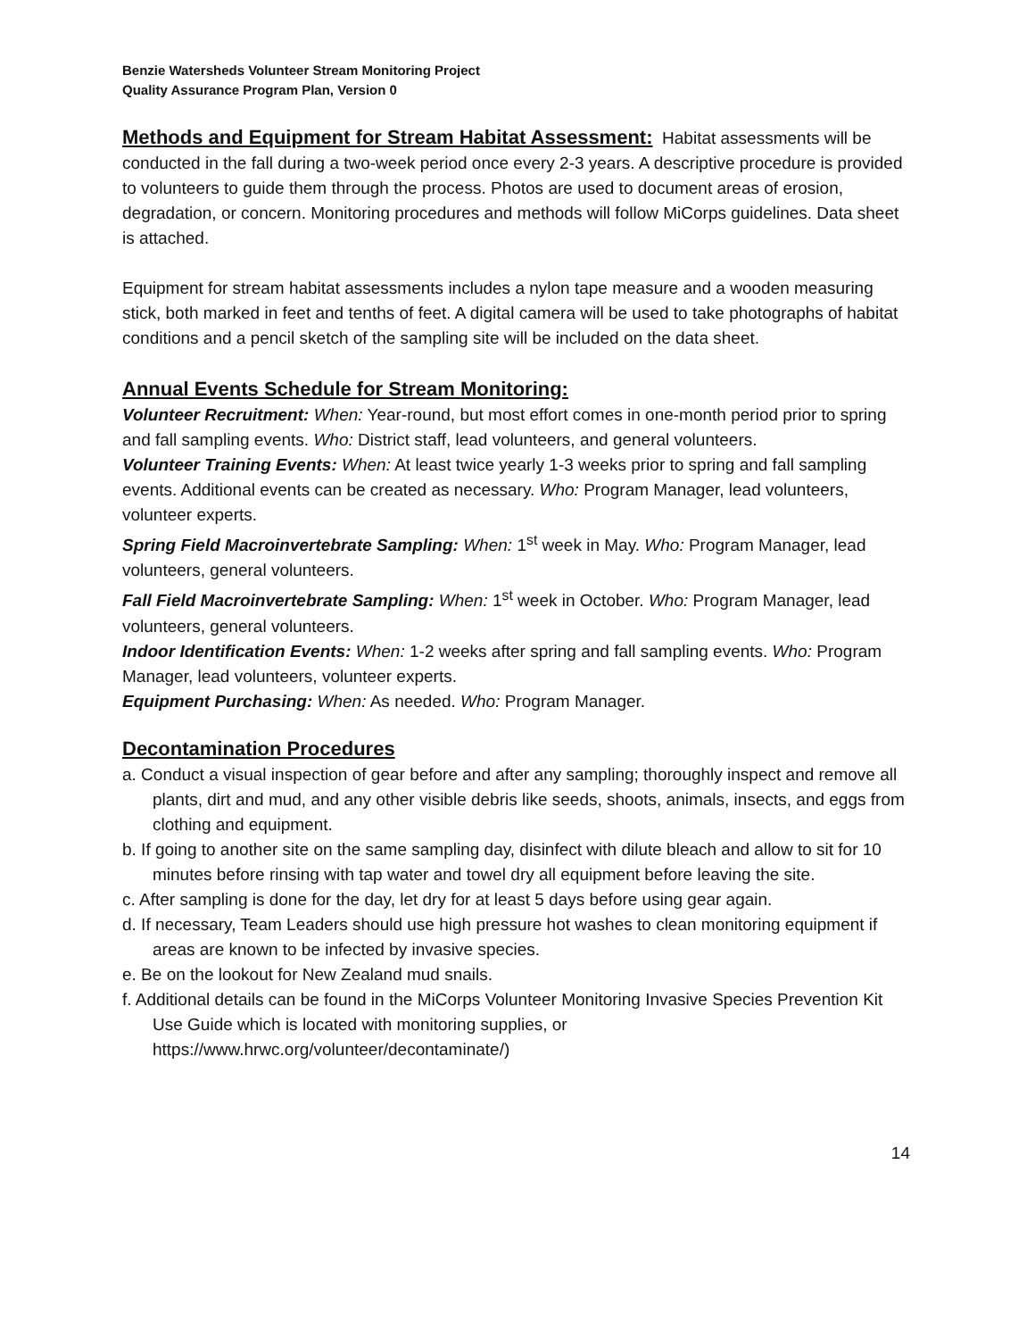Benzie Watersheds Volunteer Stream Monitoring Project
Quality Assurance Program Plan, Version 0
Methods and Equipment for Stream Habitat Assessment:
Habitat assessments will be conducted in the fall during a two-week period once every 2-3 years. A descriptive procedure is provided to volunteers to guide them through the process. Photos are used to document areas of erosion, degradation, or concern. Monitoring procedures and methods will follow MiCorps guidelines. Data sheet is attached.
Equipment for stream habitat assessments includes a nylon tape measure and a wooden measuring stick, both marked in feet and tenths of feet. A digital camera will be used to take photographs of habitat conditions and a pencil sketch of the sampling site will be included on the data sheet.
Annual Events Schedule for Stream Monitoring:
Volunteer Recruitment: When: Year-round, but most effort comes in one-month period prior to spring and fall sampling events. Who: District staff, lead volunteers, and general volunteers.
Volunteer Training Events: When: At least twice yearly 1-3 weeks prior to spring and fall sampling events. Additional events can be created as necessary. Who: Program Manager, lead volunteers, volunteer experts.
Spring Field Macroinvertebrate Sampling: When: 1<sup>st</sup> week in May. Who: Program Manager, lead volunteers, general volunteers.
Fall Field Macroinvertebrate Sampling: When: 1<sup>st</sup> week in October. Who: Program Manager, lead volunteers, general volunteers.
Indoor Identification Events: When: 1-2 weeks after spring and fall sampling events. Who: Program Manager, lead volunteers, volunteer experts.
Equipment Purchasing: When: As needed. Who: Program Manager.
Decontamination Procedures
a. Conduct a visual inspection of gear before and after any sampling; thoroughly inspect and remove all plants, dirt and mud, and any other visible debris like seeds, shoots, animals, insects, and eggs from clothing and equipment.
b. If going to another site on the same sampling day, disinfect with dilute bleach and allow to sit for 10 minutes before rinsing with tap water and towel dry all equipment before leaving the site.
c. After sampling is done for the day, let dry for at least 5 days before using gear again.
d. If necessary, Team Leaders should use high pressure hot washes to clean monitoring equipment if areas are known to be infected by invasive species.
e. Be on the lookout for New Zealand mud snails.
f. Additional details can be found in the MiCorps Volunteer Monitoring Invasive Species Prevention Kit Use Guide which is located with monitoring supplies, or https://www.hrwc.org/volunteer/decontaminate/)
14